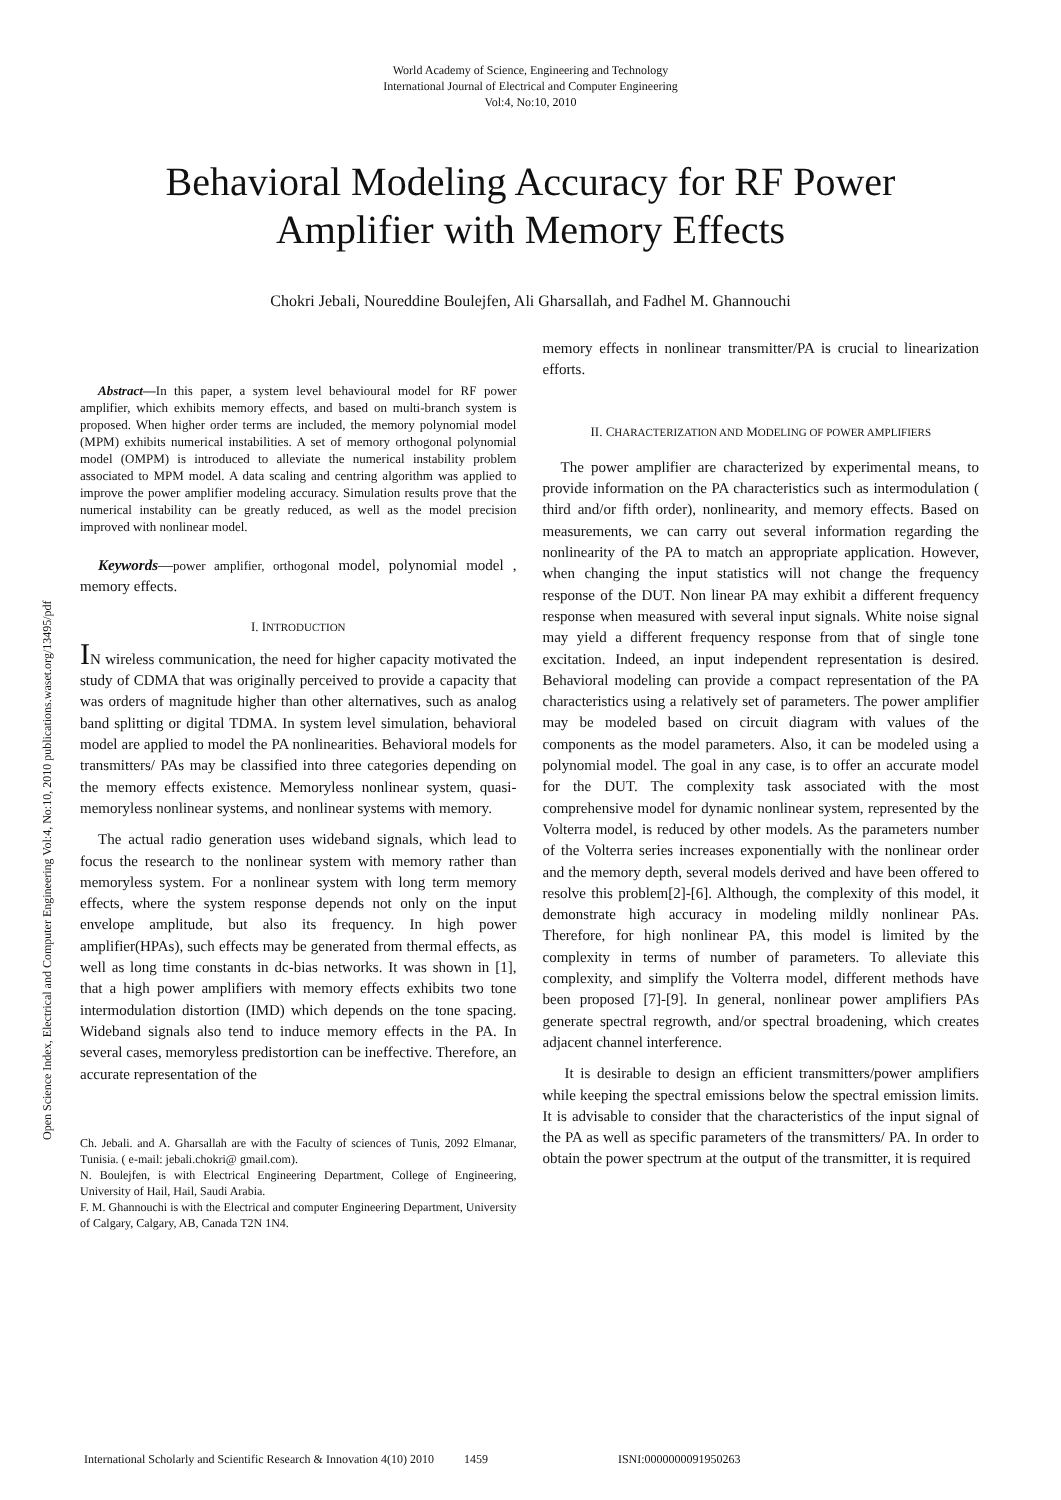World Academy of Science, Engineering and Technology
International Journal of Electrical and Computer Engineering
Vol:4, No:10, 2010
Behavioral Modeling Accuracy for RF Power Amplifier with Memory Effects
Chokri Jebali, Noureddine Boulejfen, Ali Gharsallah, and Fadhel M. Ghannouchi
Abstract—In this paper, a system level behavioural model for RF power amplifier, which exhibits memory effects, and based on multi-branch system is proposed. When higher order terms are included, the memory polynomial model (MPM) exhibits numerical instabilities. A set of memory orthogonal polynomial model (OMPM) is introduced to alleviate the numerical instability problem associated to MPM model. A data scaling and centring algorithm was applied to improve the power amplifier modeling accuracy. Simulation results prove that the numerical instability can be greatly reduced, as well as the model precision improved with nonlinear model.
Keywords—power amplifier, orthogonal model, polynomial model , memory effects.
I. INTRODUCTION
IN wireless communication, the need for higher capacity motivated the study of CDMA that was originally perceived to provide a capacity that was orders of magnitude higher than other alternatives, such as analog band splitting or digital TDMA. In system level simulation, behavioral model are applied to model the PA nonlinearities. Behavioral models for transmitters/ PAs may be classified into three categories depending on the memory effects existence. Memoryless nonlinear system, quasi-memoryless nonlinear systems, and nonlinear systems with memory.
The actual radio generation uses wideband signals, which lead to focus the research to the nonlinear system with memory rather than memoryless system. For a nonlinear system with long term memory effects, where the system response depends not only on the input envelope amplitude, but also its frequency. In high power amplifier(HPAs), such effects may be generated from thermal effects, as well as long time constants in dc-bias networks. It was shown in [1], that a high power amplifiers with memory effects exhibits two tone intermodulation distortion (IMD) which depends on the tone spacing. Wideband signals also tend to induce memory effects in the PA. In several cases, memoryless predistortion can be ineffective. Therefore, an accurate representation of the
Ch. Jebali. and A. Gharsallah are with the Faculty of sciences of Tunis, 2092 Elmanar, Tunisia. ( e-mail: jebali.chokri@ gmail.com).
N. Boulejfen, is with Electrical Engineering Department, College of Engineering, University of Hail, Hail, Saudi Arabia.
F. M. Ghannouchi is with the Electrical and computer Engineering Department, University of Calgary, Calgary, AB, Canada T2N 1N4.
memory effects in nonlinear transmitter/PA is crucial to linearization efforts.
II. CHARACTERIZATION AND MODELING OF POWER AMPLIFIERS
The power amplifier are characterized by experimental means, to provide information on the PA characteristics such as intermodulation ( third and/or fifth order), nonlinearity, and memory effects. Based on measurements, we can carry out several information regarding the nonlinearity of the PA to match an appropriate application. However, when changing the input statistics will not change the frequency response of the DUT. Non linear PA may exhibit a different frequency response when measured with several input signals. White noise signal may yield a different frequency response from that of single tone excitation. Indeed, an input independent representation is desired. Behavioral modeling can provide a compact representation of the PA characteristics using a relatively set of parameters. The power amplifier may be modeled based on circuit diagram with values of the components as the model parameters. Also, it can be modeled using a polynomial model. The goal in any case, is to offer an accurate model for the DUT. The complexity task associated with the most comprehensive model for dynamic nonlinear system, represented by the Volterra model, is reduced by other models. As the parameters number of the Volterra series increases exponentially with the nonlinear order and the memory depth, several models derived and have been offered to resolve this problem[2]-[6]. Although, the complexity of this model, it demonstrate high accuracy in modeling mildly nonlinear PAs. Therefore, for high nonlinear PA, this model is limited by the complexity in terms of number of parameters. To alleviate this complexity, and simplify the Volterra model, different methods have been proposed [7]-[9]. In general, nonlinear power amplifiers PAs generate spectral regrowth, and/or spectral broadening, which creates adjacent channel interference.
It is desirable to design an efficient transmitters/power amplifiers while keeping the spectral emissions below the spectral emission limits. It is advisable to consider that the characteristics of the input signal of the PA as well as specific parameters of the transmitters/ PA. In order to obtain the power spectrum at the output of the transmitter, it is required
Open Science Index, Electrical and Computer Engineering Vol:4, No:10, 2010 publications.waset.org/13495/pdf
International Scholarly and Scientific Research & Innovation 4(10) 2010 1459 ISNI:0000000091950263